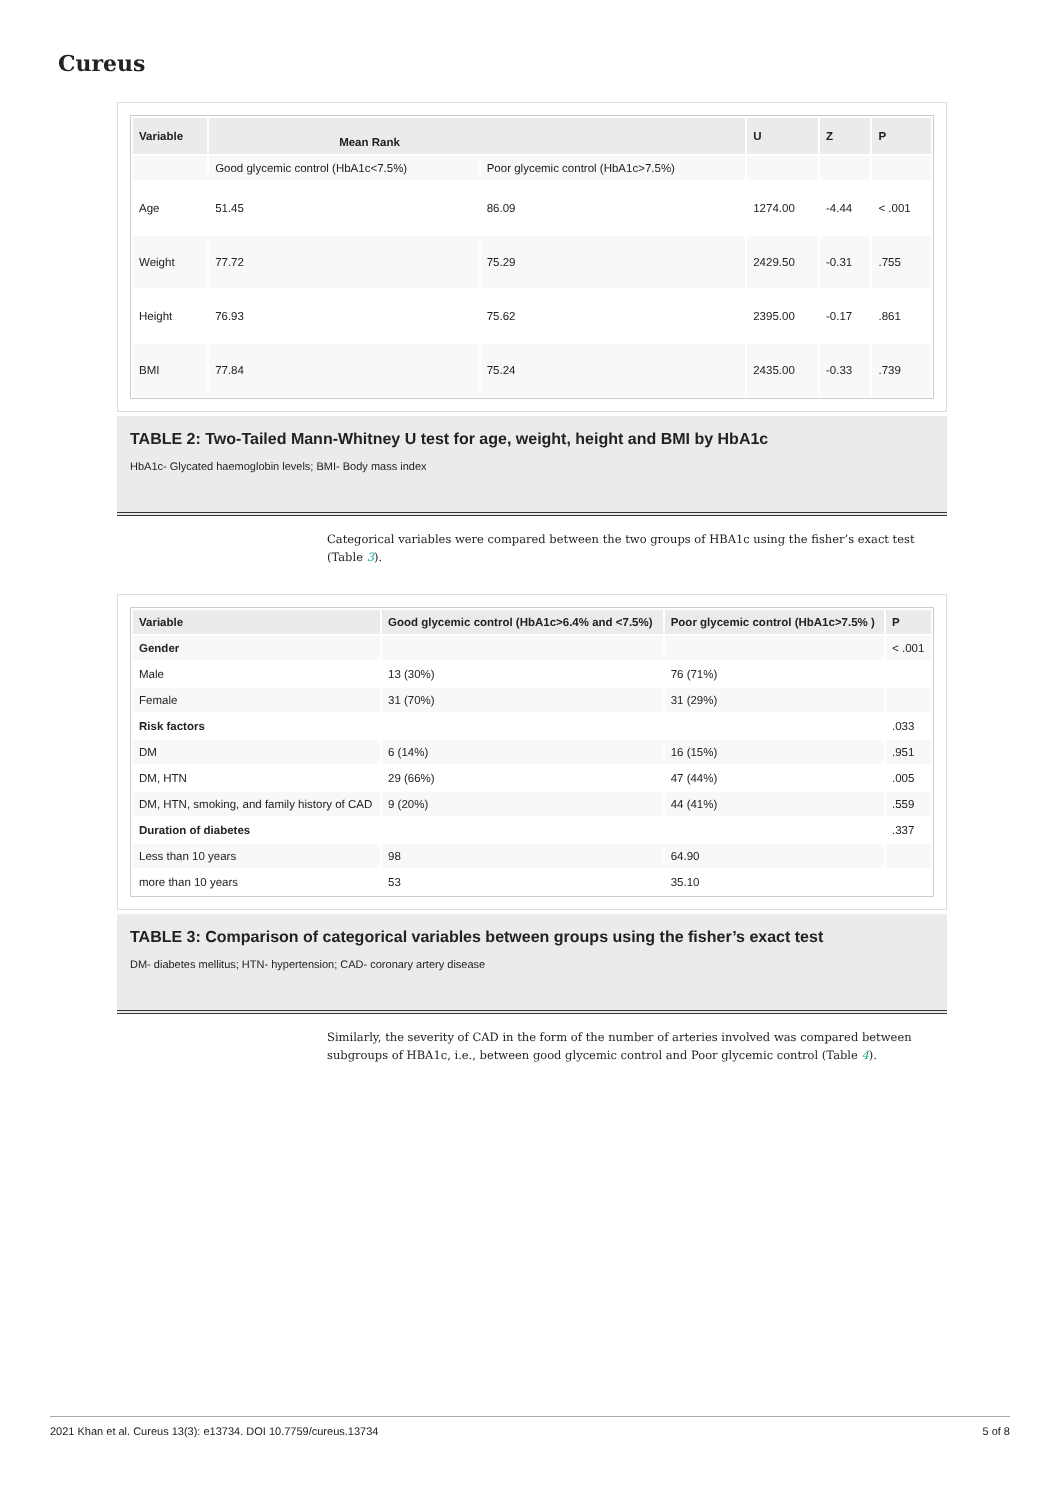Cureus
| Variable | Mean Rank | | U | Z | P |
| --- | --- | --- | --- | --- | --- |
| | Good glycemic control (HbA1c<7.5%) | Poor glycemic control (HbA1c>7.5%) | | | |
| Age | 51.45 | 86.09 | 1274.00 | -4.44 | < .001 |
| Weight | 77.72 | 75.29 | 2429.50 | -0.31 | .755 |
| Height | 76.93 | 75.62 | 2395.00 | -0.17 | .861 |
| BMI | 77.84 | 75.24 | 2435.00 | -0.33 | .739 |
TABLE 2: Two-Tailed Mann-Whitney U test for age, weight, height and BMI by HbA1c
HbA1c- Glycated haemoglobin levels; BMI- Body mass index
Categorical variables were compared between the two groups of HBA1c using the fisher’s exact test (Table 3).
| Variable | Good glycemic control (HbA1c>6.4% and <7.5%) | Poor glycemic control (HbA1c>7.5% ) | P |
| --- | --- | --- | --- |
| Gender | | | < .001 |
| Male | 13 (30%) | 76 (71%) | |
| Female | 31 (70%) | 31 (29%) | |
| Risk factors | | | .033 |
| DM | 6 (14%) | 16 (15%) | .951 |
| DM, HTN | 29 (66%) | 47 (44%) | .005 |
| DM, HTN, smoking, and family history of CAD | 9 (20%) | 44 (41%) | .559 |
| Duration of diabetes | | | .337 |
| Less than 10 years | 98 | 64.90 | |
| more than 10 years | 53 | 35.10 | |
TABLE 3: Comparison of categorical variables between groups using the fisher’s exact test
DM- diabetes mellitus; HTN- hypertension; CAD- coronary artery disease
Similarly, the severity of CAD in the form of the number of arteries involved was compared between subgroups of HBA1c, i.e., between good glycemic control and Poor glycemic control (Table 4).
2021 Khan et al. Cureus 13(3): e13734. DOI 10.7759/cureus.13734 5 of 8